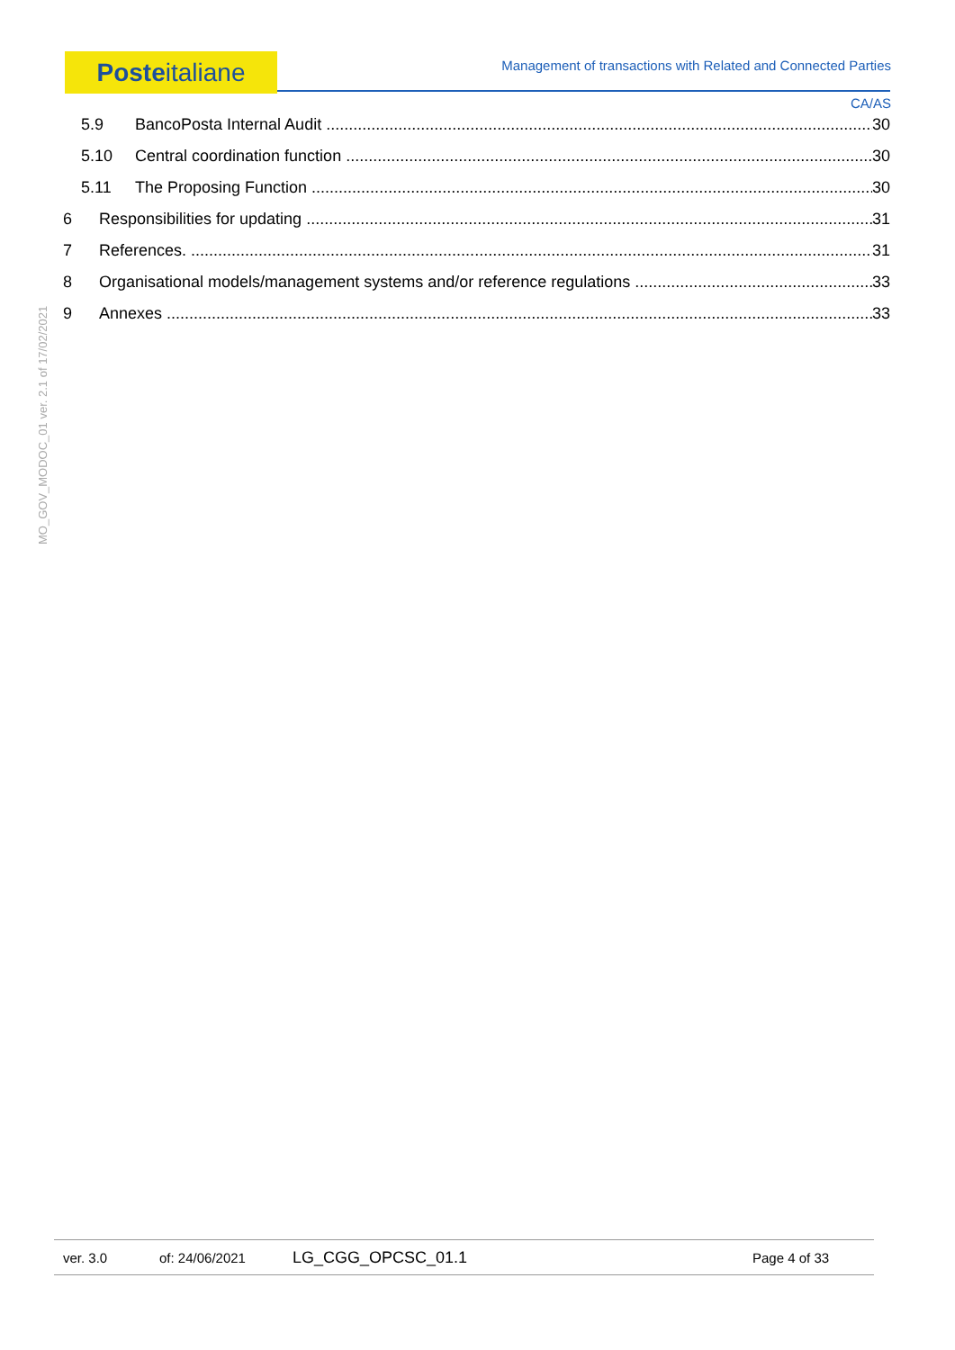Posteitaliane Management of transactions with Related and Connected Parties
CA/AS
5.9 BancoPosta Internal Audit 30
5.10 Central coordination function 30
5.11 The Proposing Function 30
6 Responsibilities for updating 31
7 References. 31
8 Organisational models/management systems and/or reference regulations 33
9 Annexes 33
MO_GOV_MODOC_01 ver. 2.1 of 17/02/2021
ver. 3.0 of: 24/06/2021 LG_CGG_OPCSC_01.1 Page 4 of 33